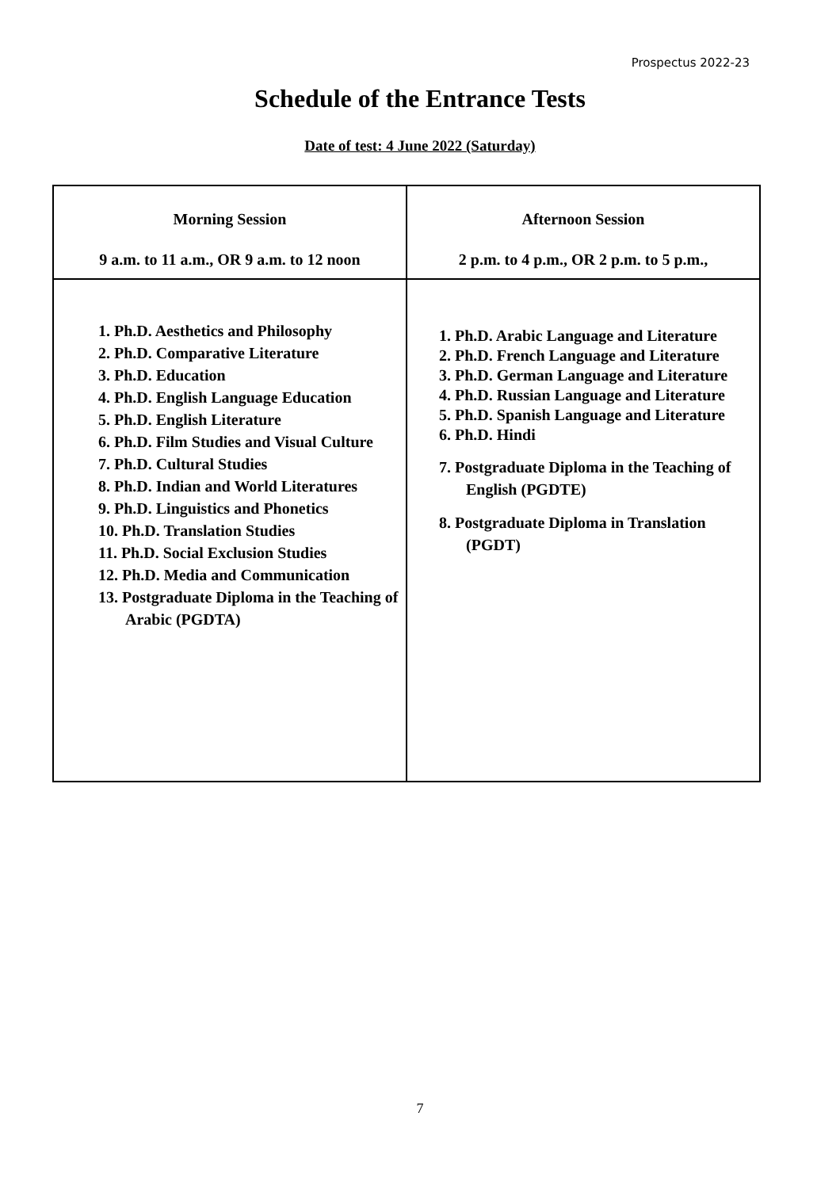Prospectus 2022-23
Schedule of the Entrance Tests
Date of test: 4 June 2022 (Saturday)
| Morning Session 9 a.m. to 11 a.m., OR 9 a.m. to 12 noon | Afternoon Session 2 p.m. to 4 p.m., OR 2 p.m. to 5 p.m., |
| 1. Ph.D. Aesthetics and Philosophy 2. Ph.D. Comparative Literature 3. Ph.D. Education 4. Ph.D. English Language Education 5. Ph.D. English Literature 6. Ph.D. Film Studies and Visual Culture 7. Ph.D. Cultural Studies 8. Ph.D. Indian and World Literatures 9. Ph.D. Linguistics and Phonetics 10. Ph.D. Translation Studies 11. Ph.D. Social Exclusion Studies 12. Ph.D. Media and Communication 13. Postgraduate Diploma in the Teaching of Arabic (PGDTA) | 1. Ph.D. Arabic Language and Literature 2. Ph.D. French Language and Literature 3. Ph.D. German Language and Literature 4. Ph.D. Russian Language and Literature 5. Ph.D. Spanish Language and Literature 6. Ph.D. Hindi 7. Postgraduate Diploma in the Teaching of English (PGDTE) 8. Postgraduate Diploma in Translation (PGDT) |
7